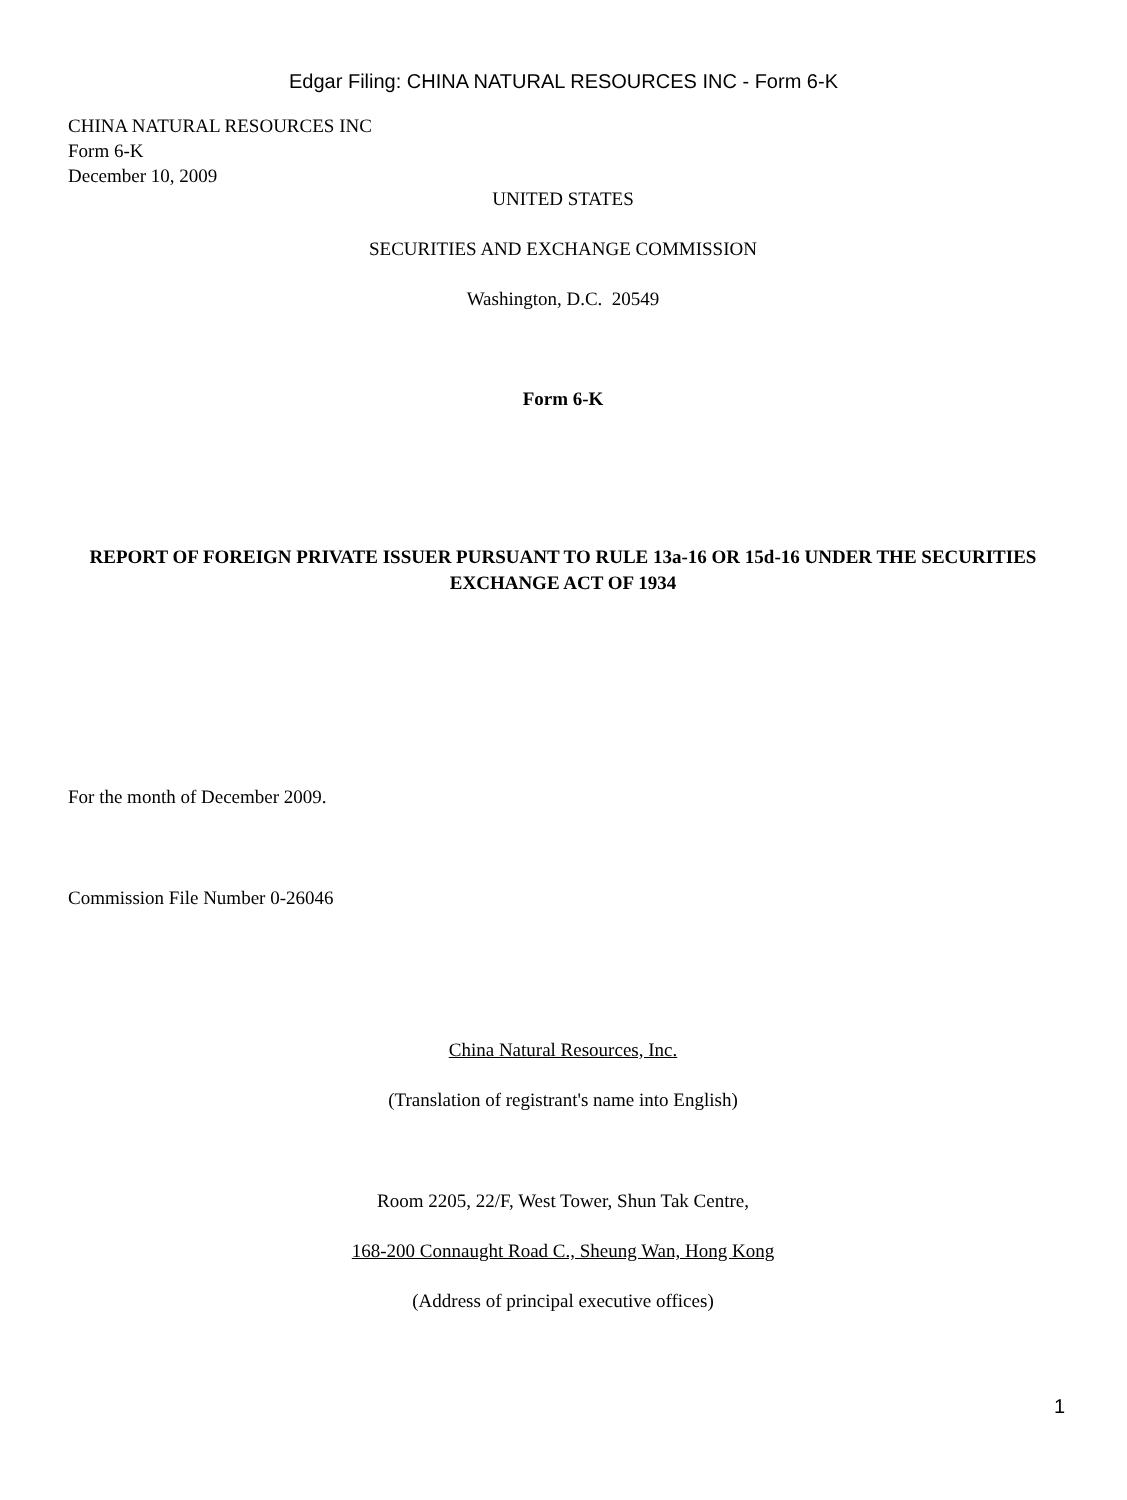Edgar Filing: CHINA NATURAL RESOURCES INC - Form 6-K
CHINA NATURAL RESOURCES INC
Form 6-K
December 10, 2009
UNITED STATES
SECURITIES AND EXCHANGE COMMISSION
Washington, D.C. 20549
Form 6-K
REPORT OF FOREIGN PRIVATE ISSUER PURSUANT TO RULE 13a-16 OR 15d-16 UNDER THE SECURITIES EXCHANGE ACT OF 1934
For the month of December 2009.
Commission File Number 0-26046
China Natural Resources, Inc.
(Translation of registrant's name into English)
Room 2205, 22/F, West Tower, Shun Tak Centre,
168-200 Connaught Road C., Sheung Wan, Hong Kong
(Address of principal executive offices)
1